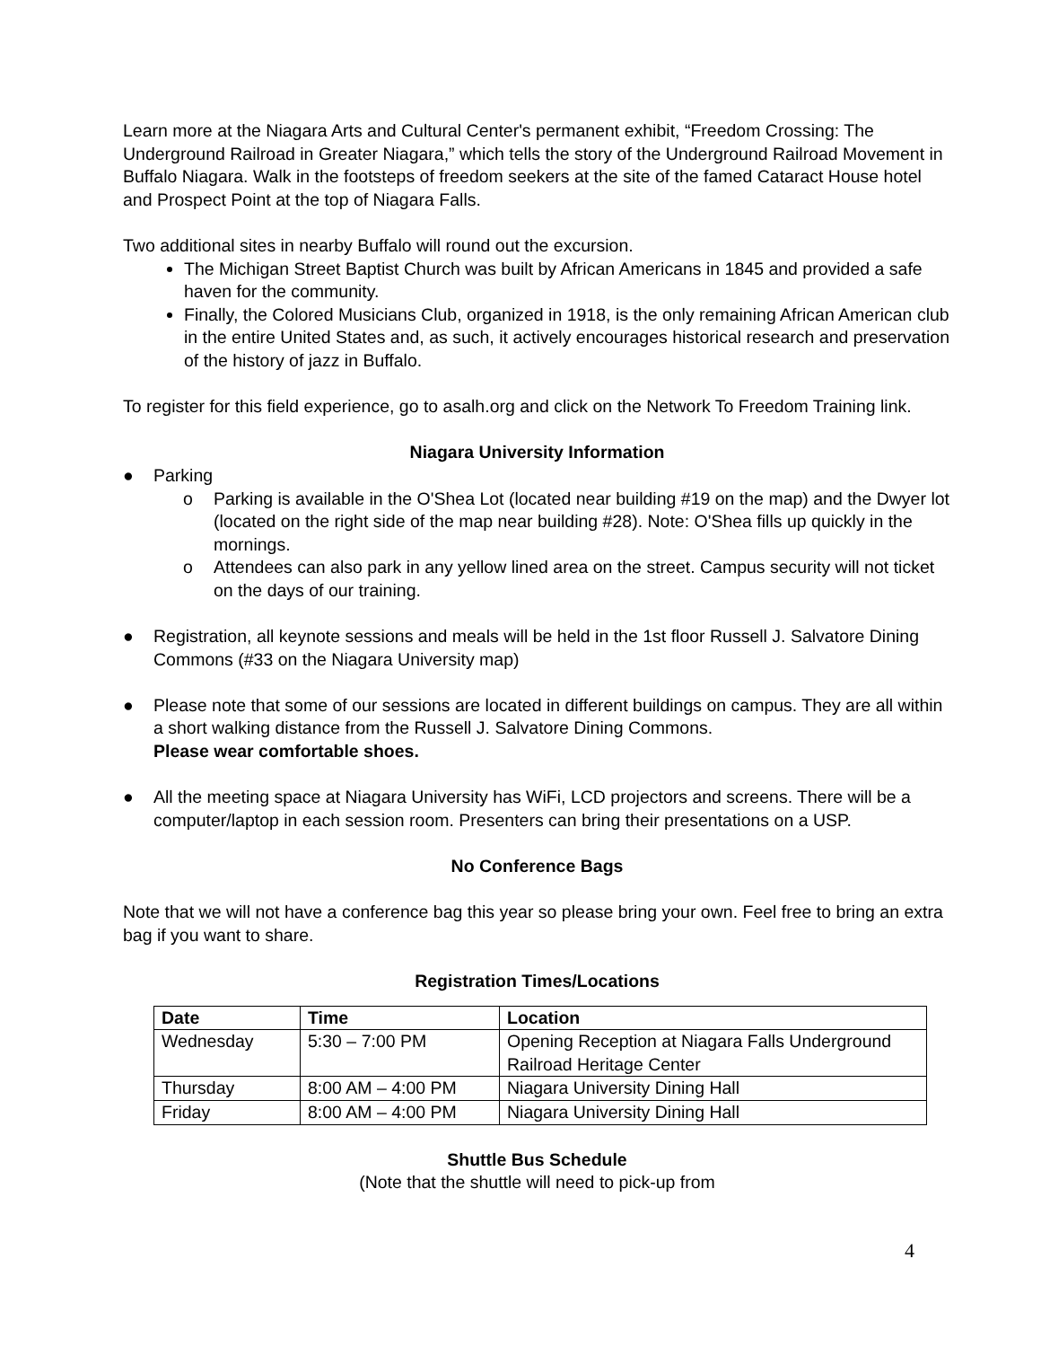Learn more at the Niagara Arts and Cultural Center's permanent exhibit, “Freedom Crossing: The Underground Railroad in Greater Niagara,” which tells the story of the Underground Railroad Movement in Buffalo Niagara. Walk in the footsteps of freedom seekers at the site of the famed Cataract House hotel and Prospect Point at the top of Niagara Falls.
Two additional sites in nearby Buffalo will round out the excursion.
The Michigan Street Baptist Church was built by African Americans in 1845 and provided a safe haven for the community.
Finally, the Colored Musicians Club, organized in 1918, is the only remaining African American club in the entire United States and, as such, it actively encourages historical research and preservation of the history of jazz in Buffalo.
To register for this field experience, go to asalh.org and click on the Network To Freedom Training link.
Niagara University Information
● Parking
o Parking is available in the O'Shea Lot (located near building #19 on the map) and the Dwyer lot (located on the right side of the map near building #28). Note: O'Shea fills up quickly in the mornings.
o Attendees can also park in any yellow lined area on the street. Campus security will not ticket on the days of our training.
● Registration, all keynote sessions and meals will be held in the 1st floor Russell J. Salvatore Dining Commons (#33 on the Niagara University map)
● Please note that some of our sessions are located in different buildings on campus. They are all within a short walking distance from the Russell J. Salvatore Dining Commons.
Please wear comfortable shoes.
● All the meeting space at Niagara University has WiFi, LCD projectors and screens. There will be a computer/laptop in each session room. Presenters can bring their presentations on a USP.
No Conference Bags
Note that we will not have a conference bag this year so please bring your own. Feel free to bring an extra bag if you want to share.
Registration Times/Locations
| Date | Time | Location |
| --- | --- | --- |
| Wednesday | 5:30 – 7:00 PM | Opening Reception at Niagara Falls Underground Railroad Heritage Center |
| Thursday | 8:00 AM – 4:00 PM | Niagara University Dining Hall |
| Friday | 8:00 AM – 4:00 PM | Niagara University Dining Hall |
Shuttle Bus Schedule
(Note that the shuttle will need to pick-up from
4